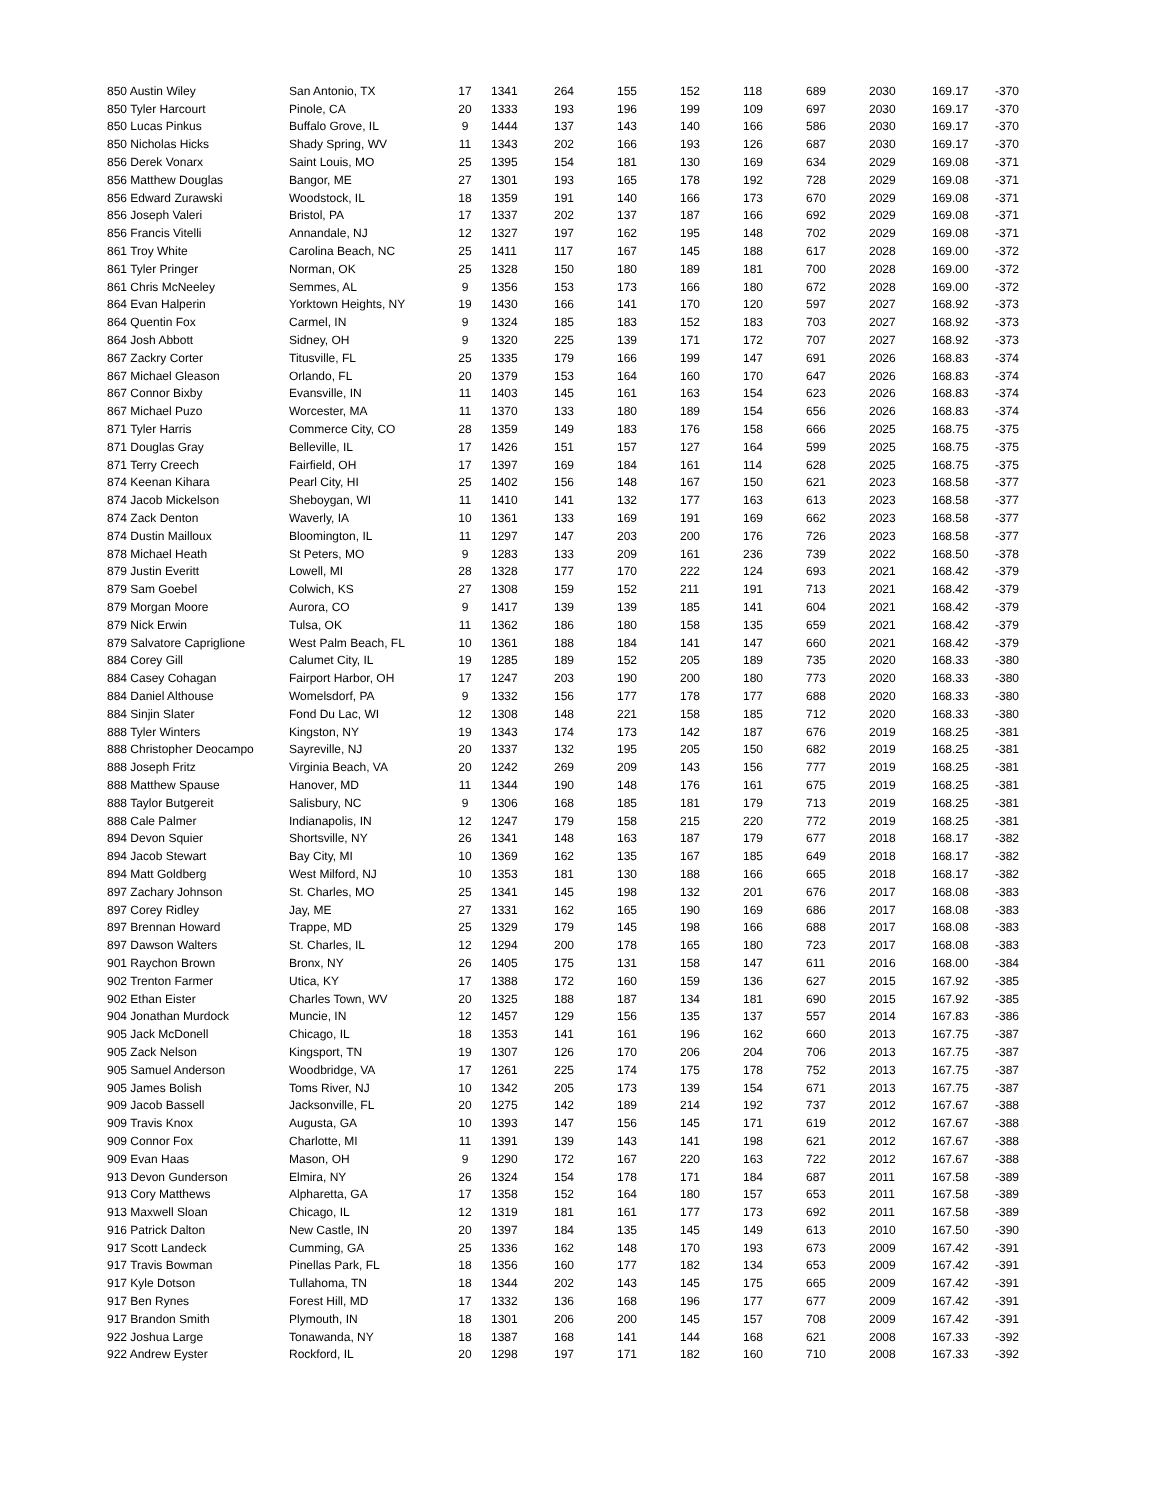| 850 Austin Wiley | San Antonio, TX | 17 | 1341 | 264 | 155 | 152 | 118 | 689 | 2030 | 169.17 | -370 |
| 850 Tyler Harcourt | Pinole, CA | 20 | 1333 | 193 | 196 | 199 | 109 | 697 | 2030 | 169.17 | -370 |
| 850 Lucas Pinkus | Buffalo Grove, IL | 9 | 1444 | 137 | 143 | 140 | 166 | 586 | 2030 | 169.17 | -370 |
| 850 Nicholas Hicks | Shady Spring, WV | 11 | 1343 | 202 | 166 | 193 | 126 | 687 | 2030 | 169.17 | -370 |
| 856 Derek Vonarx | Saint Louis, MO | 25 | 1395 | 154 | 181 | 130 | 169 | 634 | 2029 | 169.08 | -371 |
| 856 Matthew Douglas | Bangor, ME | 27 | 1301 | 193 | 165 | 178 | 192 | 728 | 2029 | 169.08 | -371 |
| 856 Edward Zurawski | Woodstock, IL | 18 | 1359 | 191 | 140 | 166 | 173 | 670 | 2029 | 169.08 | -371 |
| 856 Joseph Valeri | Bristol, PA | 17 | 1337 | 202 | 137 | 187 | 166 | 692 | 2029 | 169.08 | -371 |
| 856 Francis Vitelli | Annandale, NJ | 12 | 1327 | 197 | 162 | 195 | 148 | 702 | 2029 | 169.08 | -371 |
| 861 Troy White | Carolina Beach, NC | 25 | 1411 | 117 | 167 | 145 | 188 | 617 | 2028 | 169.00 | -372 |
| 861 Tyler Pringer | Norman, OK | 25 | 1328 | 150 | 180 | 189 | 181 | 700 | 2028 | 169.00 | -372 |
| 861 Chris McNeeley | Semmes, AL | 9 | 1356 | 153 | 173 | 166 | 180 | 672 | 2028 | 169.00 | -372 |
| 864 Evan Halperin | Yorktown Heights, NY | 19 | 1430 | 166 | 141 | 170 | 120 | 597 | 2027 | 168.92 | -373 |
| 864 Quentin Fox | Carmel, IN | 9 | 1324 | 185 | 183 | 152 | 183 | 703 | 2027 | 168.92 | -373 |
| 864 Josh Abbott | Sidney, OH | 9 | 1320 | 225 | 139 | 171 | 172 | 707 | 2027 | 168.92 | -373 |
| 867 Zackry Corter | Titusville, FL | 25 | 1335 | 179 | 166 | 199 | 147 | 691 | 2026 | 168.83 | -374 |
| 867 Michael Gleason | Orlando, FL | 20 | 1379 | 153 | 164 | 160 | 170 | 647 | 2026 | 168.83 | -374 |
| 867 Connor Bixby | Evansville, IN | 11 | 1403 | 145 | 161 | 163 | 154 | 623 | 2026 | 168.83 | -374 |
| 867 Michael Puzo | Worcester, MA | 11 | 1370 | 133 | 180 | 189 | 154 | 656 | 2026 | 168.83 | -374 |
| 871 Tyler Harris | Commerce City, CO | 28 | 1359 | 149 | 183 | 176 | 158 | 666 | 2025 | 168.75 | -375 |
| 871 Douglas Gray | Belleville, IL | 17 | 1426 | 151 | 157 | 127 | 164 | 599 | 2025 | 168.75 | -375 |
| 871 Terry Creech | Fairfield, OH | 17 | 1397 | 169 | 184 | 161 | 114 | 628 | 2025 | 168.75 | -375 |
| 874 Keenan Kihara | Pearl City, HI | 25 | 1402 | 156 | 148 | 167 | 150 | 621 | 2023 | 168.58 | -377 |
| 874 Jacob Mickelson | Sheboygan, WI | 11 | 1410 | 141 | 132 | 177 | 163 | 613 | 2023 | 168.58 | -377 |
| 874 Zack Denton | Waverly, IA | 10 | 1361 | 133 | 169 | 191 | 169 | 662 | 2023 | 168.58 | -377 |
| 874 Dustin Mailloux | Bloomington, IL | 11 | 1297 | 147 | 203 | 200 | 176 | 726 | 2023 | 168.58 | -377 |
| 878 Michael Heath | St Peters, MO | 9 | 1283 | 133 | 209 | 161 | 236 | 739 | 2022 | 168.50 | -378 |
| 879 Justin Everitt | Lowell, MI | 28 | 1328 | 177 | 170 | 222 | 124 | 693 | 2021 | 168.42 | -379 |
| 879 Sam Goebel | Colwich, KS | 27 | 1308 | 159 | 152 | 211 | 191 | 713 | 2021 | 168.42 | -379 |
| 879 Morgan Moore | Aurora, CO | 9 | 1417 | 139 | 139 | 185 | 141 | 604 | 2021 | 168.42 | -379 |
| 879 Nick Erwin | Tulsa, OK | 11 | 1362 | 186 | 180 | 158 | 135 | 659 | 2021 | 168.42 | -379 |
| 879 Salvatore Capriglione | West Palm Beach, FL | 10 | 1361 | 188 | 184 | 141 | 147 | 660 | 2021 | 168.42 | -379 |
| 884 Corey Gill | Calumet City, IL | 19 | 1285 | 189 | 152 | 205 | 189 | 735 | 2020 | 168.33 | -380 |
| 884 Casey Cohagan | Fairport Harbor, OH | 17 | 1247 | 203 | 190 | 200 | 180 | 773 | 2020 | 168.33 | -380 |
| 884 Daniel Althouse | Womelsdorf, PA | 9 | 1332 | 156 | 177 | 178 | 177 | 688 | 2020 | 168.33 | -380 |
| 884 Sinjin Slater | Fond Du Lac, WI | 12 | 1308 | 148 | 221 | 158 | 185 | 712 | 2020 | 168.33 | -380 |
| 888 Tyler Winters | Kingston, NY | 19 | 1343 | 174 | 173 | 142 | 187 | 676 | 2019 | 168.25 | -381 |
| 888 Christopher Deocampo | Sayreville, NJ | 20 | 1337 | 132 | 195 | 205 | 150 | 682 | 2019 | 168.25 | -381 |
| 888 Joseph Fritz | Virginia Beach, VA | 20 | 1242 | 269 | 209 | 143 | 156 | 777 | 2019 | 168.25 | -381 |
| 888 Matthew Spause | Hanover, MD | 11 | 1344 | 190 | 148 | 176 | 161 | 675 | 2019 | 168.25 | -381 |
| 888 Taylor Butgereit | Salisbury, NC | 9 | 1306 | 168 | 185 | 181 | 179 | 713 | 2019 | 168.25 | -381 |
| 888 Cale Palmer | Indianapolis, IN | 12 | 1247 | 179 | 158 | 215 | 220 | 772 | 2019 | 168.25 | -381 |
| 894 Devon Squier | Shortsville, NY | 26 | 1341 | 148 | 163 | 187 | 179 | 677 | 2018 | 168.17 | -382 |
| 894 Jacob Stewart | Bay City, MI | 10 | 1369 | 162 | 135 | 167 | 185 | 649 | 2018 | 168.17 | -382 |
| 894 Matt Goldberg | West Milford, NJ | 10 | 1353 | 181 | 130 | 188 | 166 | 665 | 2018 | 168.17 | -382 |
| 897 Zachary Johnson | St. Charles, MO | 25 | 1341 | 145 | 198 | 132 | 201 | 676 | 2017 | 168.08 | -383 |
| 897 Corey Ridley | Jay, ME | 27 | 1331 | 162 | 165 | 190 | 169 | 686 | 2017 | 168.08 | -383 |
| 897 Brennan Howard | Trappe, MD | 25 | 1329 | 179 | 145 | 198 | 166 | 688 | 2017 | 168.08 | -383 |
| 897 Dawson Walters | St. Charles, IL | 12 | 1294 | 200 | 178 | 165 | 180 | 723 | 2017 | 168.08 | -383 |
| 901 Raychon Brown | Bronx, NY | 26 | 1405 | 175 | 131 | 158 | 147 | 611 | 2016 | 168.00 | -384 |
| 902 Trenton Farmer | Utica, KY | 17 | 1388 | 172 | 160 | 159 | 136 | 627 | 2015 | 167.92 | -385 |
| 902 Ethan Eister | Charles Town, WV | 20 | 1325 | 188 | 187 | 134 | 181 | 690 | 2015 | 167.92 | -385 |
| 904 Jonathan Murdock | Muncie, IN | 12 | 1457 | 129 | 156 | 135 | 137 | 557 | 2014 | 167.83 | -386 |
| 905 Jack McDonell | Chicago, IL | 18 | 1353 | 141 | 161 | 196 | 162 | 660 | 2013 | 167.75 | -387 |
| 905 Zack Nelson | Kingsport, TN | 19 | 1307 | 126 | 170 | 206 | 204 | 706 | 2013 | 167.75 | -387 |
| 905 Samuel Anderson | Woodbridge, VA | 17 | 1261 | 225 | 174 | 175 | 178 | 752 | 2013 | 167.75 | -387 |
| 905 James Bolish | Toms River, NJ | 10 | 1342 | 205 | 173 | 139 | 154 | 671 | 2013 | 167.75 | -387 |
| 909 Jacob Bassell | Jacksonville, FL | 20 | 1275 | 142 | 189 | 214 | 192 | 737 | 2012 | 167.67 | -388 |
| 909 Travis Knox | Augusta, GA | 10 | 1393 | 147 | 156 | 145 | 171 | 619 | 2012 | 167.67 | -388 |
| 909 Connor Fox | Charlotte, MI | 11 | 1391 | 139 | 143 | 141 | 198 | 621 | 2012 | 167.67 | -388 |
| 909 Evan Haas | Mason, OH | 9 | 1290 | 172 | 167 | 220 | 163 | 722 | 2012 | 167.67 | -388 |
| 913 Devon Gunderson | Elmira, NY | 26 | 1324 | 154 | 178 | 171 | 184 | 687 | 2011 | 167.58 | -389 |
| 913 Cory Matthews | Alpharetta, GA | 17 | 1358 | 152 | 164 | 180 | 157 | 653 | 2011 | 167.58 | -389 |
| 913 Maxwell Sloan | Chicago, IL | 12 | 1319 | 181 | 161 | 177 | 173 | 692 | 2011 | 167.58 | -389 |
| 916 Patrick Dalton | New Castle, IN | 20 | 1397 | 184 | 135 | 145 | 149 | 613 | 2010 | 167.50 | -390 |
| 917 Scott Landeck | Cumming, GA | 25 | 1336 | 162 | 148 | 170 | 193 | 673 | 2009 | 167.42 | -391 |
| 917 Travis Bowman | Pinellas Park, FL | 18 | 1356 | 160 | 177 | 182 | 134 | 653 | 2009 | 167.42 | -391 |
| 917 Kyle Dotson | Tullahoma, TN | 18 | 1344 | 202 | 143 | 145 | 175 | 665 | 2009 | 167.42 | -391 |
| 917 Ben Rynes | Forest Hill, MD | 17 | 1332 | 136 | 168 | 196 | 177 | 677 | 2009 | 167.42 | -391 |
| 917 Brandon Smith | Plymouth, IN | 18 | 1301 | 206 | 200 | 145 | 157 | 708 | 2009 | 167.42 | -391 |
| 922 Joshua Large | Tonawanda, NY | 18 | 1387 | 168 | 141 | 144 | 168 | 621 | 2008 | 167.33 | -392 |
| 922 Andrew Eyster | Rockford, IL | 20 | 1298 | 197 | 171 | 182 | 160 | 710 | 2008 | 167.33 | -392 |